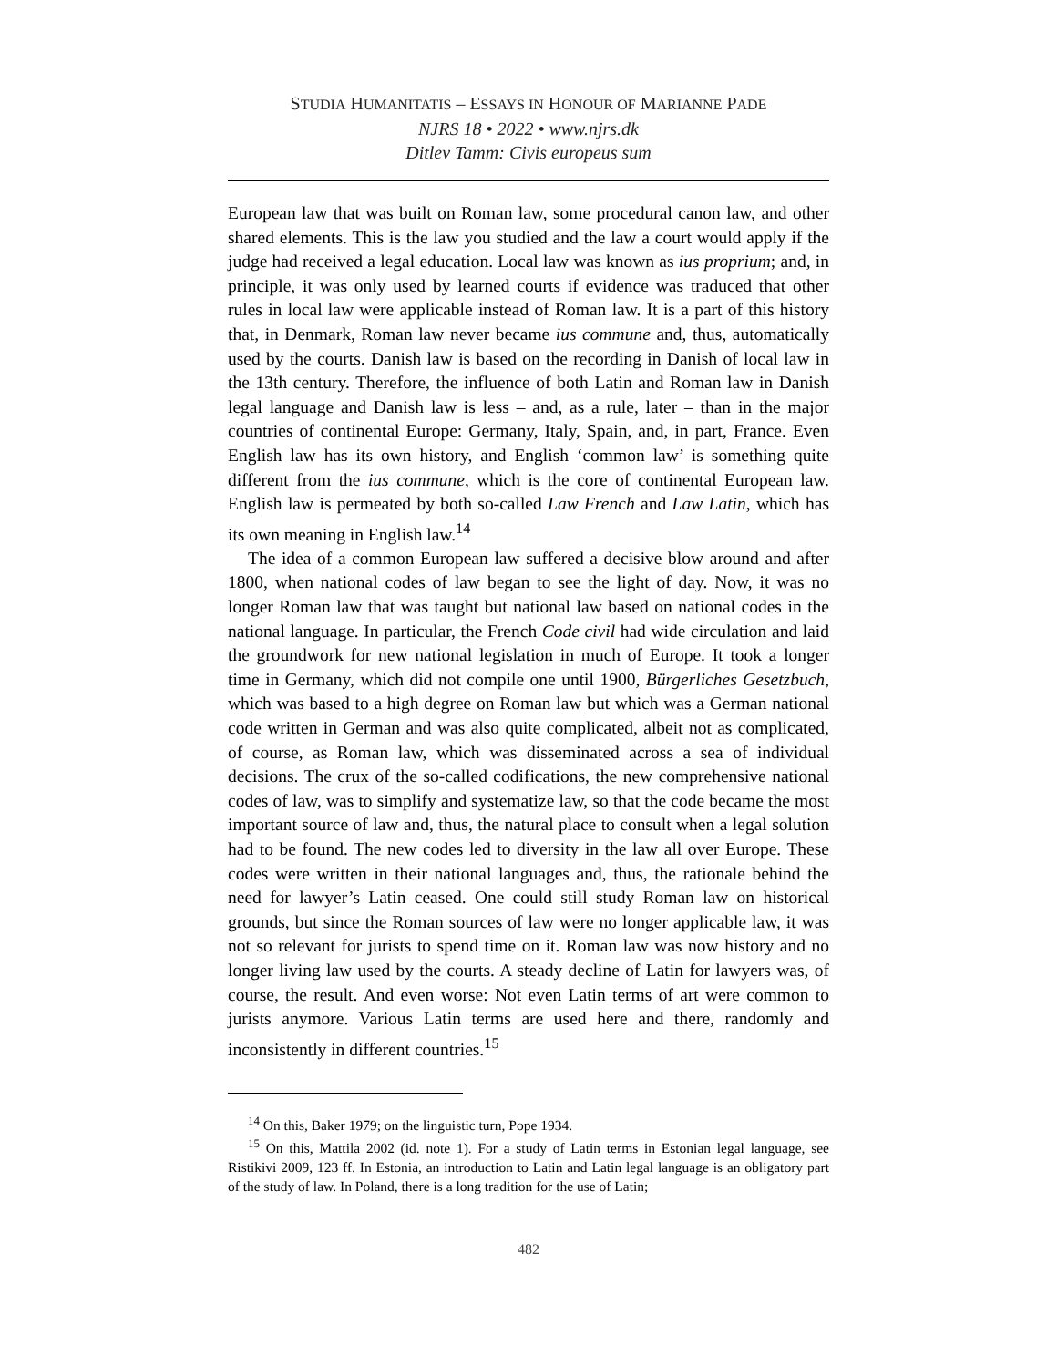STUDIA HUMANITATIS – ESSAYS IN HONOUR OF MARIANNE PADE
NJRS 18 • 2022 • www.njrs.dk
Ditlev Tamm: Civis europeus sum
European law that was built on Roman law, some procedural canon law, and other shared elements. This is the law you studied and the law a court would apply if the judge had received a legal education. Local law was known as ius proprium; and, in principle, it was only used by learned courts if evidence was traduced that other rules in local law were applicable instead of Roman law. It is a part of this history that, in Denmark, Roman law never became ius commune and, thus, automatically used by the courts. Danish law is based on the recording in Danish of local law in the 13th century. Therefore, the influence of both Latin and Roman law in Danish legal language and Danish law is less – and, as a rule, later – than in the major countries of continental Europe: Germany, Italy, Spain, and, in part, France. Even English law has its own history, and English ‘common law’ is something quite different from the ius commune, which is the core of continental European law. English law is permeated by both so-called Law French and Law Latin, which has its own meaning in English law.<sup>14</sup>
The idea of a common European law suffered a decisive blow around and after 1800, when national codes of law began to see the light of day. Now, it was no longer Roman law that was taught but national law based on national codes in the national language. In particular, the French Code civil had wide circulation and laid the groundwork for new national legislation in much of Europe. It took a longer time in Germany, which did not compile one until 1900, Bürgerliches Gesetzbuch, which was based to a high degree on Roman law but which was a German national code written in German and was also quite complicated, albeit not as complicated, of course, as Roman law, which was disseminated across a sea of individual decisions. The crux of the so-called codifications, the new comprehensive national codes of law, was to simplify and systematize law, so that the code became the most important source of law and, thus, the natural place to consult when a legal solution had to be found. The new codes led to diversity in the law all over Europe. These codes were written in their national languages and, thus, the rationale behind the need for lawyer’s Latin ceased. One could still study Roman law on historical grounds, but since the Roman sources of law were no longer applicable law, it was not so relevant for jurists to spend time on it. Roman law was now history and no longer living law used by the courts. A steady decline of Latin for lawyers was, of course, the result. And even worse: Not even Latin terms of art were common to jurists anymore. Various Latin terms are used here and there, randomly and inconsistently in different countries.<sup>15</sup>
<sup>14</sup> On this, Baker 1979; on the linguistic turn, Pope 1934.
<sup>15</sup> On this, Mattila 2002 (id. note 1). For a study of Latin terms in Estonian legal language, see Ristikivi 2009, 123 ff. In Estonia, an introduction to Latin and Latin legal language is an obligatory part of the study of law. In Poland, there is a long tradition for the use of Latin;
482